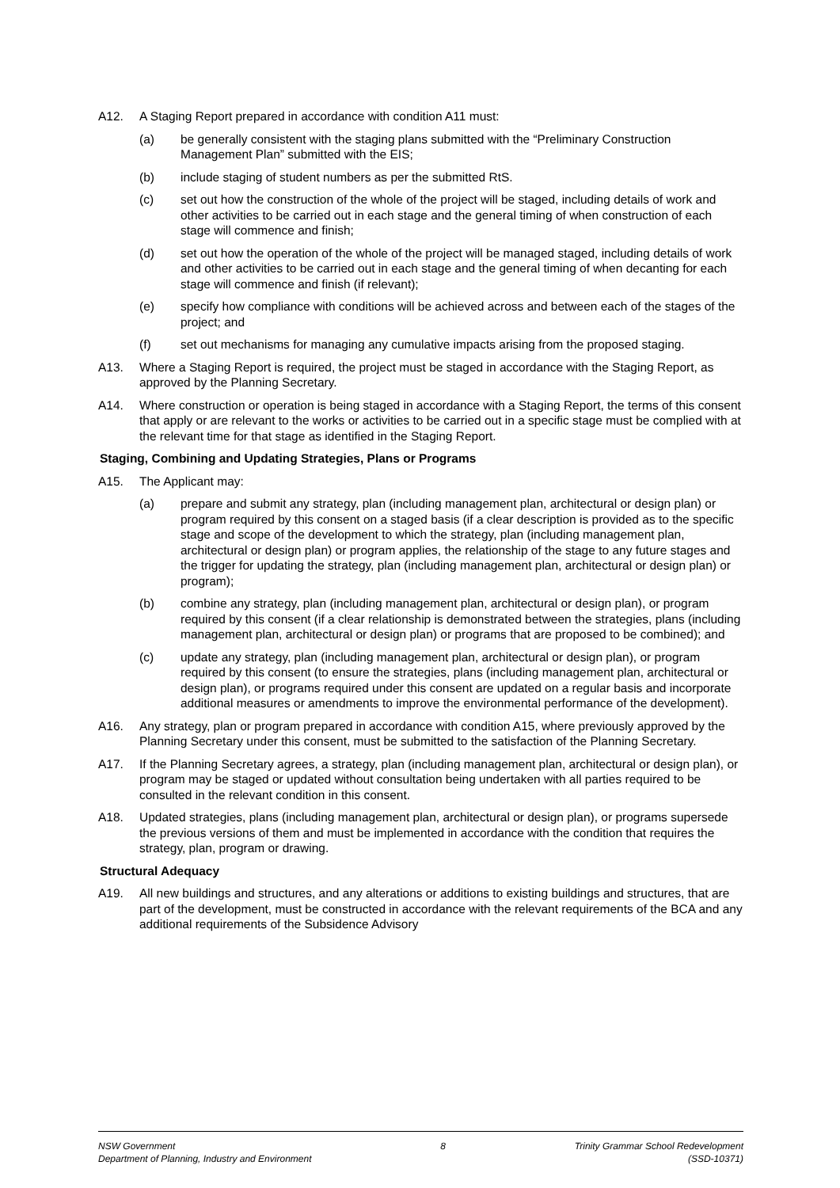A12. A Staging Report prepared in accordance with condition A11 must:
(a) be generally consistent with the staging plans submitted with the “Preliminary Construction Management Plan” submitted with the EIS;
(b) include staging of student numbers as per the submitted RtS.
(c) set out how the construction of the whole of the project will be staged, including details of work and other activities to be carried out in each stage and the general timing of when construction of each stage will commence and finish;
(d) set out how the operation of the whole of the project will be managed staged, including details of work and other activities to be carried out in each stage and the general timing of when decanting for each stage will commence and finish (if relevant);
(e) specify how compliance with conditions will be achieved across and between each of the stages of the project; and
(f) set out mechanisms for managing any cumulative impacts arising from the proposed staging.
A13. Where a Staging Report is required, the project must be staged in accordance with the Staging Report, as approved by the Planning Secretary.
A14. Where construction or operation is being staged in accordance with a Staging Report, the terms of this consent that apply or are relevant to the works or activities to be carried out in a specific stage must be complied with at the relevant time for that stage as identified in the Staging Report.
Staging, Combining and Updating Strategies, Plans or Programs
A15. The Applicant may:
(a) prepare and submit any strategy, plan (including management plan, architectural or design plan) or program required by this consent on a staged basis (if a clear description is provided as to the specific stage and scope of the development to which the strategy, plan (including management plan, architectural or design plan) or program applies, the relationship of the stage to any future stages and the trigger for updating the strategy, plan (including management plan, architectural or design plan) or program);
(b) combine any strategy, plan (including management plan, architectural or design plan), or program required by this consent (if a clear relationship is demonstrated between the strategies, plans (including management plan, architectural or design plan) or programs that are proposed to be combined); and
(c) update any strategy, plan (including management plan, architectural or design plan), or program required by this consent (to ensure the strategies, plans (including management plan, architectural or design plan), or programs required under this consent are updated on a regular basis and incorporate additional measures or amendments to improve the environmental performance of the development).
A16. Any strategy, plan or program prepared in accordance with condition A15, where previously approved by the Planning Secretary under this consent, must be submitted to the satisfaction of the Planning Secretary.
A17. If the Planning Secretary agrees, a strategy, plan (including management plan, architectural or design plan), or program may be staged or updated without consultation being undertaken with all parties required to be consulted in the relevant condition in this consent.
A18. Updated strategies, plans (including management plan, architectural or design plan), or programs supersede the previous versions of them and must be implemented in accordance with the condition that requires the strategy, plan, program or drawing.
Structural Adequacy
A19. All new buildings and structures, and any alterations or additions to existing buildings and structures, that are part of the development, must be constructed in accordance with the relevant requirements of the BCA and any additional requirements of the Subsidence Advisory
NSW Government
Department of Planning, Industry and Environment
8 Trinity Grammar School Redevelopment
(SSD-10371)